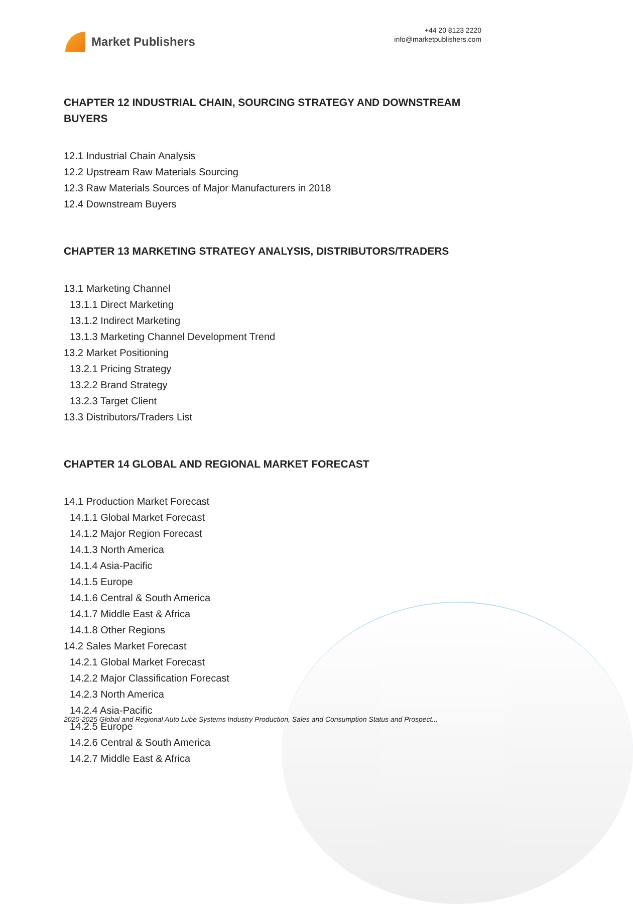Market Publishers
+44 20 8123 2220
info@marketpublishers.com
CHAPTER 12 INDUSTRIAL CHAIN, SOURCING STRATEGY AND DOWNSTREAM BUYERS
12.1 Industrial Chain Analysis
12.2 Upstream Raw Materials Sourcing
12.3 Raw Materials Sources of Major Manufacturers in 2018
12.4 Downstream Buyers
CHAPTER 13 MARKETING STRATEGY ANALYSIS, DISTRIBUTORS/TRADERS
13.1 Marketing Channel
13.1.1 Direct Marketing
13.1.2 Indirect Marketing
13.1.3 Marketing Channel Development Trend
13.2 Market Positioning
13.2.1 Pricing Strategy
13.2.2 Brand Strategy
13.2.3 Target Client
13.3 Distributors/Traders List
CHAPTER 14 GLOBAL AND REGIONAL MARKET FORECAST
14.1 Production Market Forecast
14.1.1 Global Market Forecast
14.1.2 Major Region Forecast
14.1.3 North America
14.1.4 Asia-Pacific
14.1.5 Europe
14.1.6 Central & South America
14.1.7 Middle East & Africa
14.1.8 Other Regions
14.2 Sales Market Forecast
14.2.1 Global Market Forecast
14.2.2 Major Classification Forecast
14.2.3 North America
14.2.4 Asia-Pacific
14.2.5 Europe
14.2.6 Central & South America
14.2.7 Middle East & Africa
2020-2025 Global and Regional Auto Lube Systems Industry Production, Sales and Consumption Status and Prospect...